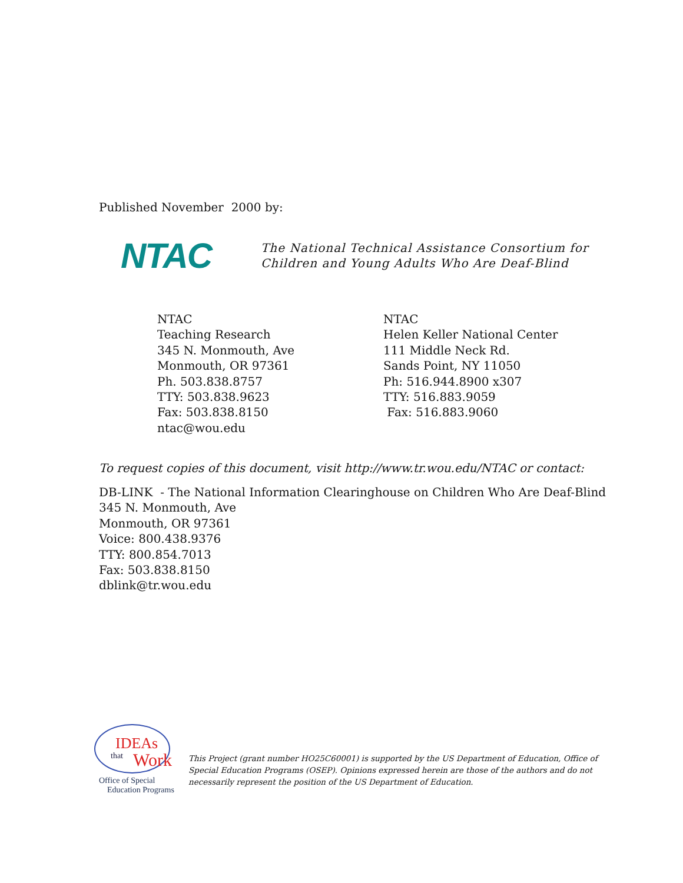Published November 2000 by:
NTAC
The National Technical Assistance Consortium for
Children and Young Adults Who Are Deaf-Blind
NTAC
Teaching Research
345 N. Monmouth, Ave
Monmouth, OR 97361
Ph. 503.838.8757
TTY: 503.838.9623
Fax: 503.838.8150
ntac@wou.edu
NTAC
Helen Keller National Center
111 Middle Neck Rd.
Sands Point, NY 11050
Ph: 516.944.8900 x307
TTY: 516.883.9059
Fax: 516.883.9060
To request copies of this document, visit http://www.tr.wou.edu/NTAC or contact:
DB-LINK - The National Information Clearinghouse on Children Who Are Deaf-Blind
345 N. Monmouth, Ave
Monmouth, OR 97361
Voice: 800.438.9376
TTY: 800.854.7013
Fax: 503.838.8150
dblink@tr.wou.edu
IDEAs
that Work
Office of Special
Education Programs
This Project (grant number HO25C60001) is supported by the US Department of Education, Office of Special Education Programs (OSEP). Opinions expressed herein are those of the authors and do not necessarily represent the position of the US Department of Education.